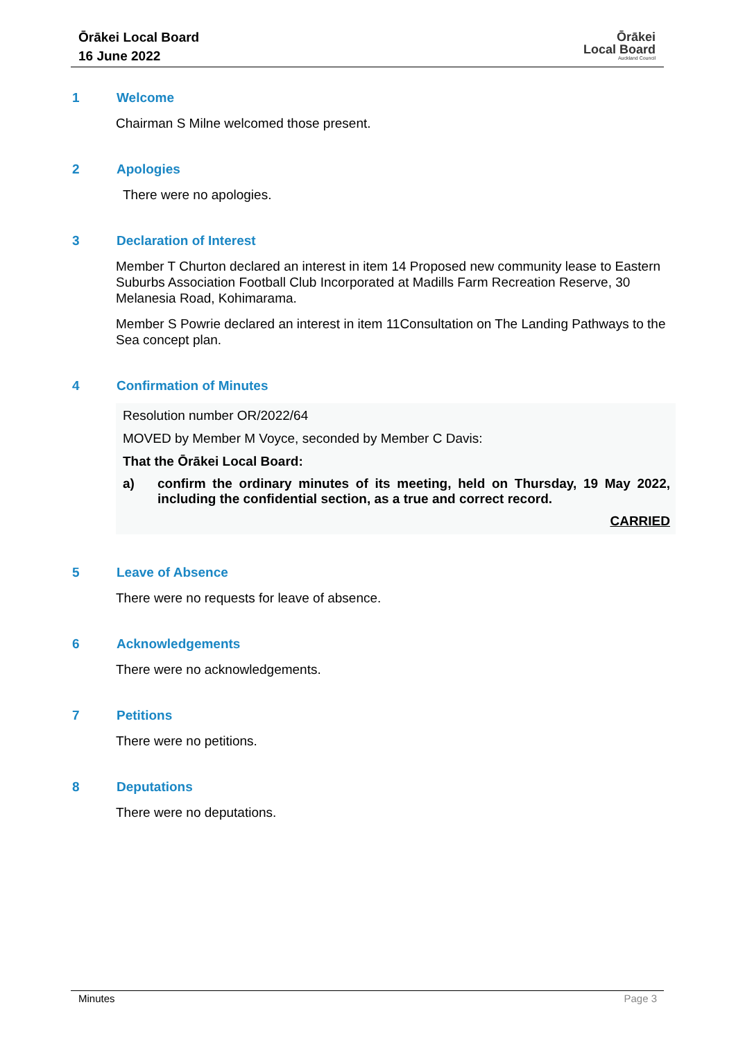Ōrākei Local Board
16 June 2022
Ōrākei
Local Board
Auckland Council
1 Welcome
Chairman S Milne welcomed those present.
2 Apologies
There were no apologies.
3 Declaration of Interest
Member T Churton declared an interest in item 14 Proposed new community lease to Eastern Suburbs Association Football Club Incorporated at Madills Farm Recreation Reserve, 30 Melanesia Road, Kohimarama.
Member S Powrie declared an interest in item 11Consultation on The Landing Pathways to the Sea concept plan.
4 Confirmation of Minutes
Resolution number OR/2022/64
MOVED by Member M Voyce, seconded by Member C Davis:
That the Ōrākei Local Board:
a) confirm the ordinary minutes of its meeting, held on Thursday, 19 May 2022, including the confidential section, as a true and correct record.
CARRIED
5 Leave of Absence
There were no requests for leave of absence.
6 Acknowledgements
There were no acknowledgements.
7 Petitions
There were no petitions.
8 Deputations
There were no deputations.
Minutes Page 3